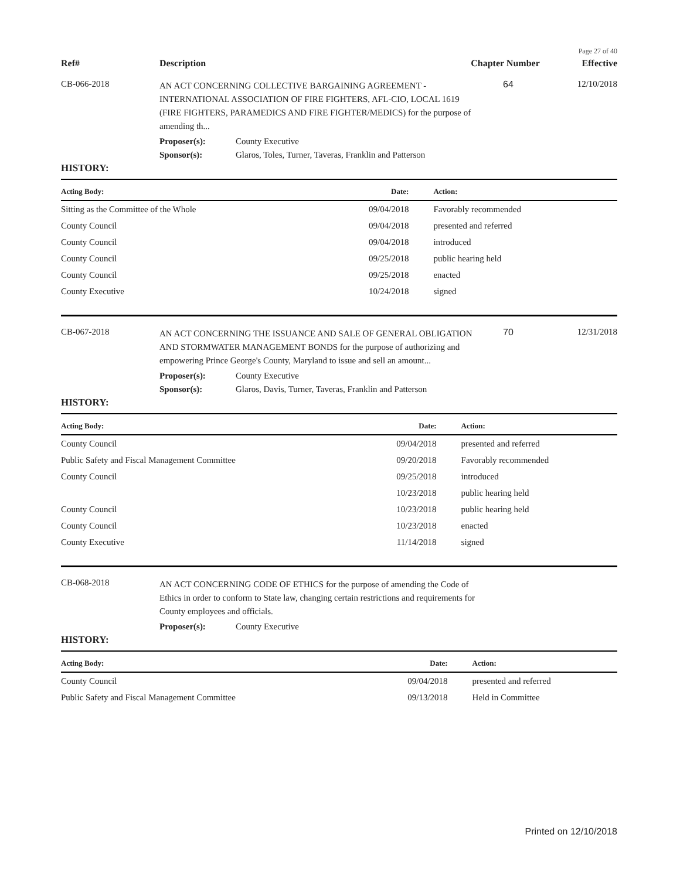Page 27 of 40
Ref#
Description
Chapter Number
Effective
CB-066-2018
AN ACT CONCERNING COLLECTIVE BARGAINING AGREEMENT - INTERNATIONAL ASSOCIATION OF FIRE FIGHTERS, AFL-CIO, LOCAL 1619 (FIRE FIGHTERS, PARAMEDICS AND FIRE FIGHTER/MEDICS) for the purpose of amending th...
64 12/10/2018
Proposer(s): County Executive
Sponsor(s): Glaros, Toles, Turner, Taveras, Franklin and Patterson
HISTORY:
| Acting Body: | Date: | Action: |
| --- | --- | --- |
| Sitting as the Committee of the Whole | 09/04/2018 | Favorably recommended |
| County Council | 09/04/2018 | presented and referred |
| County Council | 09/04/2018 | introduced |
| County Council | 09/25/2018 | public hearing held |
| County Council | 09/25/2018 | enacted |
| County Executive | 10/24/2018 | signed |
CB-067-2018
AN ACT CONCERNING THE ISSUANCE AND SALE OF GENERAL OBLIGATION AND STORMWATER MANAGEMENT BONDS for the purpose of authorizing and empowering Prince George's County, Maryland to issue and sell an amount...
70 12/31/2018
Proposer(s): County Executive
Sponsor(s): Glaros, Davis, Turner, Taveras, Franklin and Patterson
HISTORY:
| Acting Body: | Date: | Action: |
| --- | --- | --- |
| County Council | 09/04/2018 | presented and referred |
| Public Safety and Fiscal Management Committee | 09/20/2018 | Favorably recommended |
| County Council | 09/25/2018 | introduced |
| | 10/23/2018 | public hearing held |
| County Council | 10/23/2018 | public hearing held |
| County Council | 10/23/2018 | enacted |
| County Executive | 11/14/2018 | signed |
CB-068-2018
AN ACT CONCERNING CODE OF ETHICS for the purpose of amending the Code of Ethics in order to conform to State law, changing certain restrictions and requirements for County employees and officials.
Proposer(s): County Executive
HISTORY:
| Acting Body: | Date: | Action: |
| --- | --- | --- |
| County Council | 09/04/2018 | presented and referred |
| Public Safety and Fiscal Management Committee | 09/13/2018 | Held in Committee |
Printed on 12/10/2018